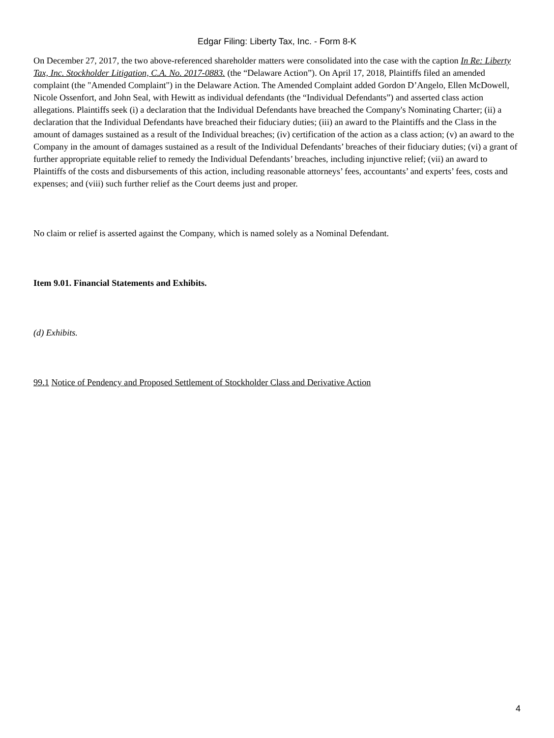Edgar Filing: Liberty Tax, Inc. - Form 8-K
On December 27, 2017, the two above-referenced shareholder matters were consolidated into the case with the caption In Re: Liberty Tax, Inc. Stockholder Litigation, C.A. No. 2017-0883. (the “Delaware Action”). On April 17, 2018, Plaintiffs filed an amended complaint (the "Amended Complaint") in the Delaware Action. The Amended Complaint added Gordon D’Angelo, Ellen McDowell, Nicole Ossenfort, and John Seal, with Hewitt as individual defendants (the “Individual Defendants”) and asserted class action allegations. Plaintiffs seek (i) a declaration that the Individual Defendants have breached the Company's Nominating Charter; (ii) a declaration that the Individual Defendants have breached their fiduciary duties; (iii) an award to the Plaintiffs and the Class in the amount of damages sustained as a result of the Individual breaches; (iv) certification of the action as a class action; (v) an award to the Company in the amount of damages sustained as a result of the Individual Defendants’ breaches of their fiduciary duties; (vi) a grant of further appropriate equitable relief to remedy the Individual Defendants’ breaches, including injunctive relief; (vii) an award to Plaintiffs of the costs and disbursements of this action, including reasonable attorneys’ fees, accountants’ and experts’ fees, costs and expenses; and (viii) such further relief as the Court deems just and proper.
No claim or relief is asserted against the Company, which is named solely as a Nominal Defendant.
Item 9.01. Financial Statements and Exhibits.
(d) Exhibits.
99.1 Notice of Pendency and Proposed Settlement of Stockholder Class and Derivative Action
4